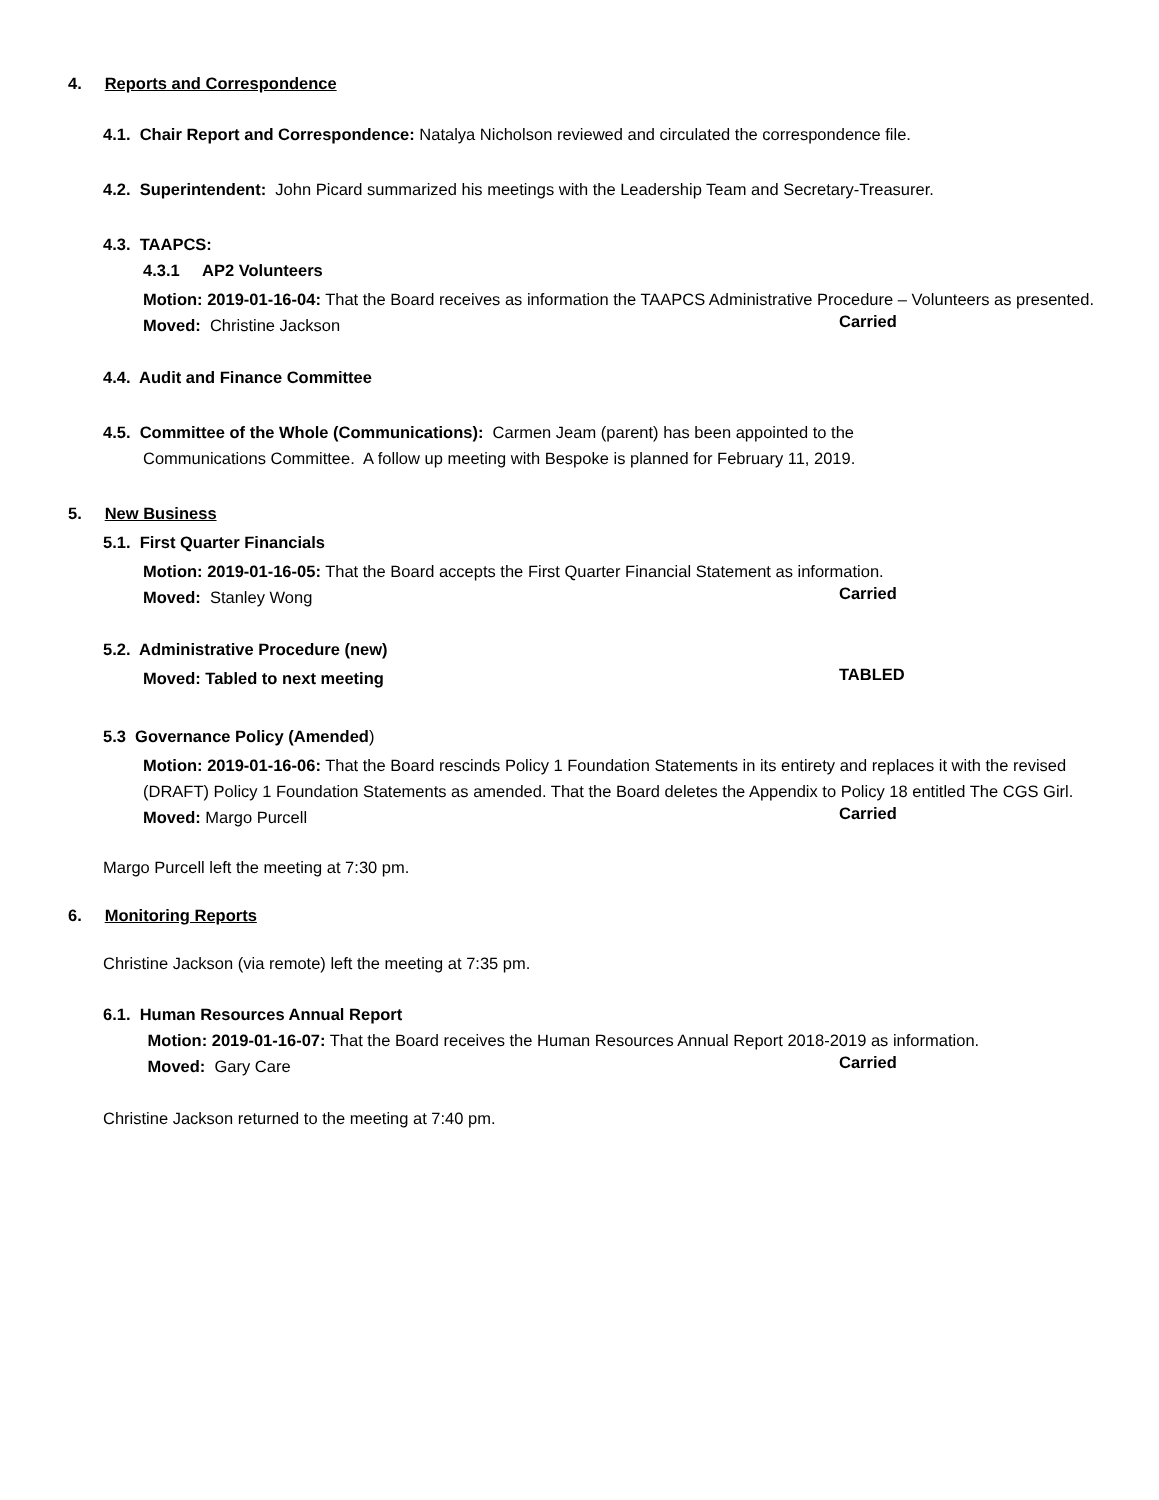4. Reports and Correspondence
4.1. Chair Report and Correspondence: Natalya Nicholson reviewed and circulated the correspondence file.
4.2. Superintendent: John Picard summarized his meetings with the Leadership Team and Secretary-Treasurer.
4.3. TAAPCS:
4.3.1 AP2 Volunteers
Motion: 2019-01-16-04: That the Board receives as information the TAAPCS Administrative Procedure – Volunteers as presented.
Moved: Christine Jackson
Carried
4.4. Audit and Finance Committee
4.5. Committee of the Whole (Communications): Carmen Jeam (parent) has been appointed to the
Communications Committee. A follow up meeting with Bespoke is planned for February 11, 2019.
5. New Business
5.1. First Quarter Financials
Motion: 2019-01-16-05: That the Board accepts the First Quarter Financial Statement as information.
Moved: Stanley Wong
Carried
5.2. Administrative Procedure (new)
Moved: Tabled to next meeting
TABLED
5.3 Governance Policy (Amended)
Motion: 2019-01-16-06: That the Board rescinds Policy 1 Foundation Statements in its entirety and replaces it with the revised (DRAFT) Policy 1 Foundation Statements as amended. That the Board deletes the Appendix to Policy 18 entitled The CGS Girl.
Moved: Margo Purcell
Carried
Margo Purcell left the meeting at 7:30 pm.
6. Monitoring Reports
Christine Jackson (via remote) left the meeting at 7:35 pm.
6.1. Human Resources Annual Report
Motion: 2019-01-16-07: That the Board receives the Human Resources Annual Report 2018-2019 as information.
Moved: Gary Care
Carried
Christine Jackson returned to the meeting at 7:40 pm.